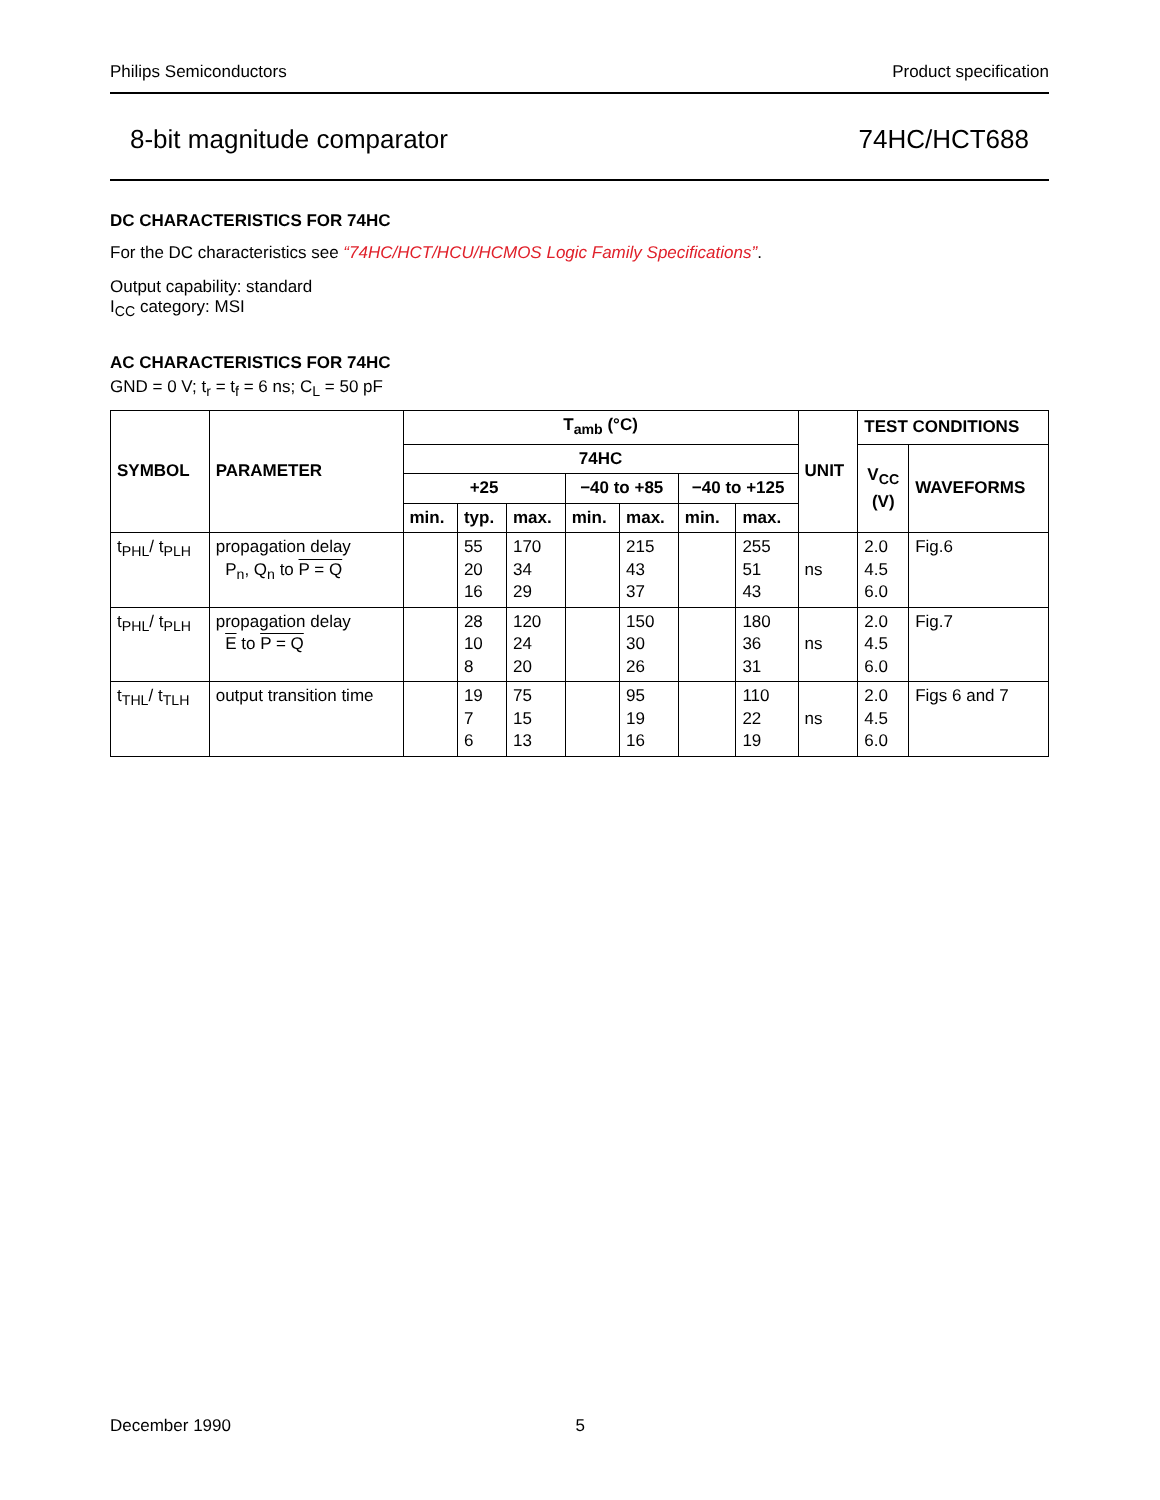Philips Semiconductors Product specification
8-bit magnitude comparator 74HC/HCT688
DC CHARACTERISTICS FOR 74HC
For the DC characteristics see “74HC/HCT/HCU/HCMOS Logic Family Specifications”.
Output capability: standard
I<sub>CC</sub> category: MSI
AC CHARACTERISTICS FOR 74HC
GND = 0 V; t<sub>r</sub> = t<sub>f</sub> = 6 ns; C<sub>L</sub> = 50 pF
| SYMBOL | PARAMETER | T<sub>amb</sub> (°C) | | | | | | | UNIT | TEST CONDITIONS | |
| --- | --- | --- | --- | --- | --- | --- | --- | --- | --- | --- | --- |
| | | 74HC | | | | | | | | V<sub>CC</sub> (V) | WAVEFORMS |
| | | +25 | | | −40 to +85 | | −40 to +125 | | | | |
| | | min. | typ. | max. | min. | max. | min. | max. | | | |
| t<sub>PHL</sub>/ t<sub>PLH</sub> | propagation delay P<sub>n</sub>, Q<sub>n</sub> to P = Q | | 55 20 16 | 170 34 29 | | 215 43 37 | | 255 51 43 | ns | 2.0 4.5 6.0 | Fig.6 |
| t<sub>PHL</sub>/ t<sub>PLH</sub> | propagation delay E to P = Q | | 28 10 8 | 120 24 20 | | 150 30 26 | | 180 36 31 | ns | 2.0 4.5 6.0 | Fig.7 |
| t<sub>THL</sub>/ t<sub>TLH</sub> | output transition time | | 19 7 6 | 75 15 13 | | 95 19 16 | | 110 22 19 | ns | 2.0 4.5 6.0 | Figs 6 and 7 |
December 1990 5